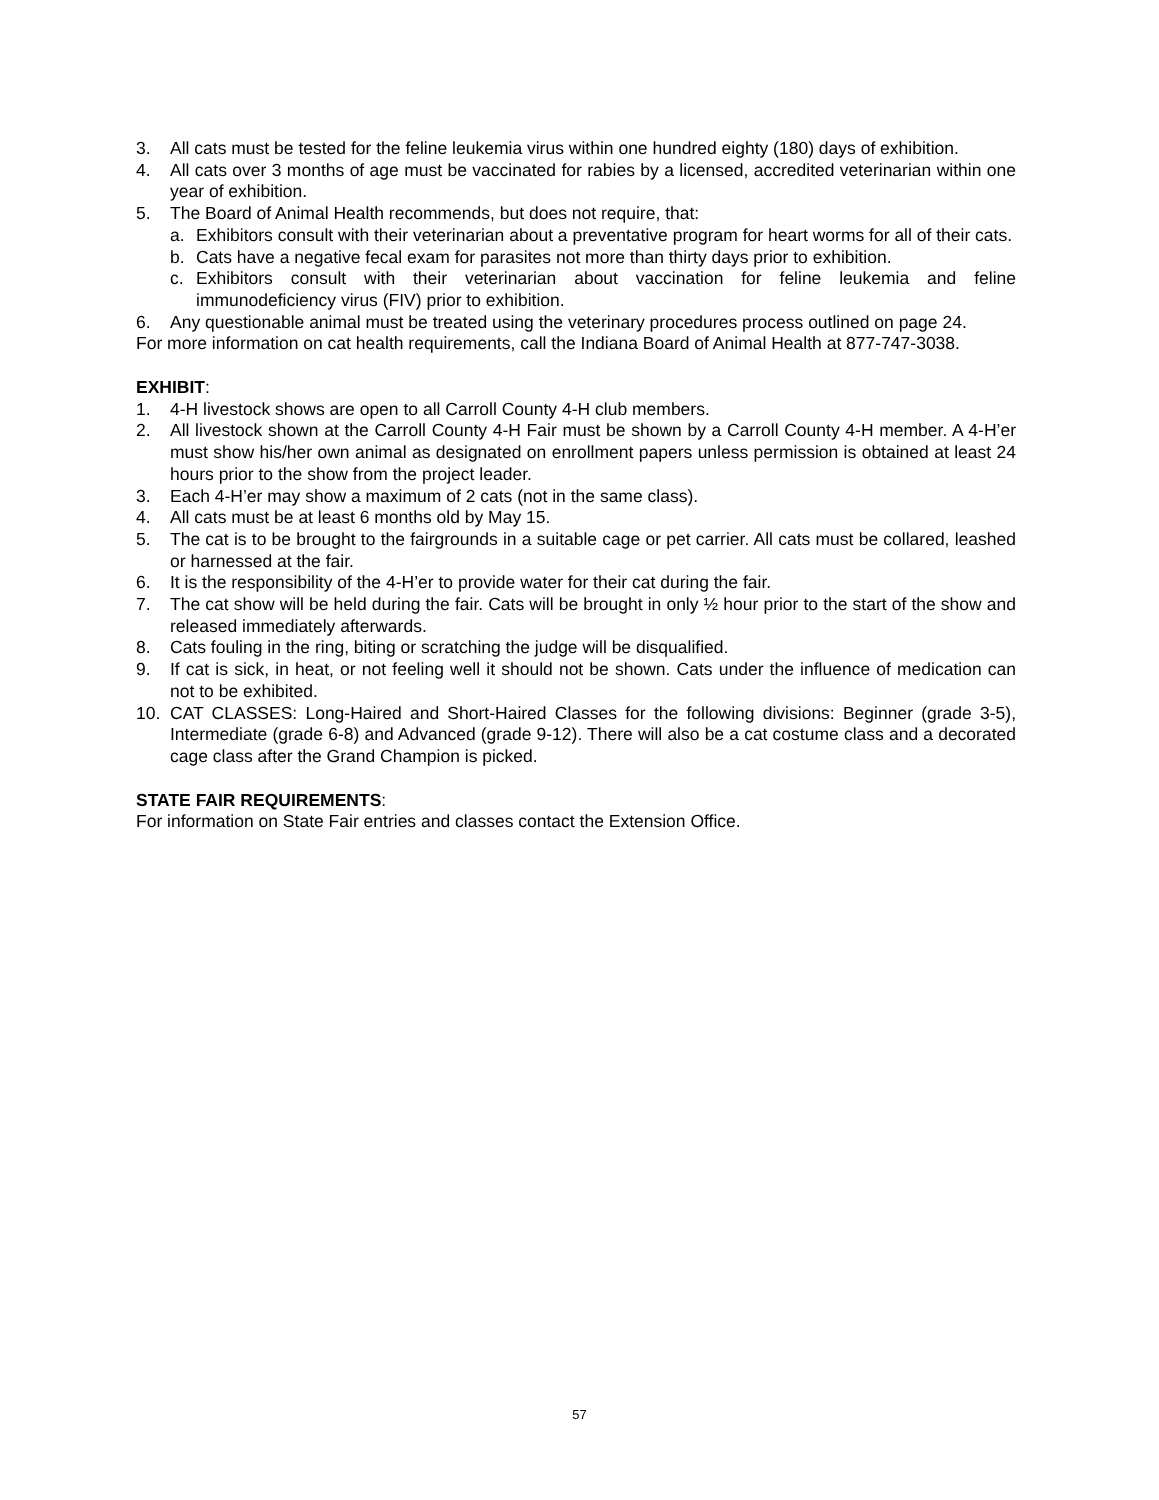3. All cats must be tested for the feline leukemia virus within one hundred eighty (180) days of exhibition.
4. All cats over 3 months of age must be vaccinated for rabies by a licensed, accredited veterinarian within one year of exhibition.
5. The Board of Animal Health recommends, but does not require, that:
a. Exhibitors consult with their veterinarian about a preventative program for heart worms for all of their cats.
b. Cats have a negative fecal exam for parasites not more than thirty days prior to exhibition.
c. Exhibitors consult with their veterinarian about vaccination for feline leukemia and feline immunodeficiency virus (FIV) prior to exhibition.
6. Any questionable animal must be treated using the veterinary procedures process outlined on page 24.
For more information on cat health requirements, call the Indiana Board of Animal Health at 877-747-3038.
EXHIBIT:
1. 4-H livestock shows are open to all Carroll County 4-H club members.
2. All livestock shown at the Carroll County 4-H Fair must be shown by a Carroll County 4-H member. A 4-H’er must show his/her own animal as designated on enrollment papers unless permission is obtained at least 24 hours prior to the show from the project leader.
3. Each 4-H’er may show a maximum of 2 cats (not in the same class).
4. All cats must be at least 6 months old by May 15.
5. The cat is to be brought to the fairgrounds in a suitable cage or pet carrier. All cats must be collared, leashed or harnessed at the fair.
6. It is the responsibility of the 4-H’er to provide water for their cat during the fair.
7. The cat show will be held during the fair. Cats will be brought in only ½ hour prior to the start of the show and released immediately afterwards.
8. Cats fouling in the ring, biting or scratching the judge will be disqualified.
9. If cat is sick, in heat, or not feeling well it should not be shown. Cats under the influence of medication can not to be exhibited.
10. CAT CLASSES: Long-Haired and Short-Haired Classes for the following divisions: Beginner (grade 3-5), Intermediate (grade 6-8) and Advanced (grade 9-12). There will also be a cat costume class and a decorated cage class after the Grand Champion is picked.
STATE FAIR REQUIREMENTS:
For information on State Fair entries and classes contact the Extension Office.
57